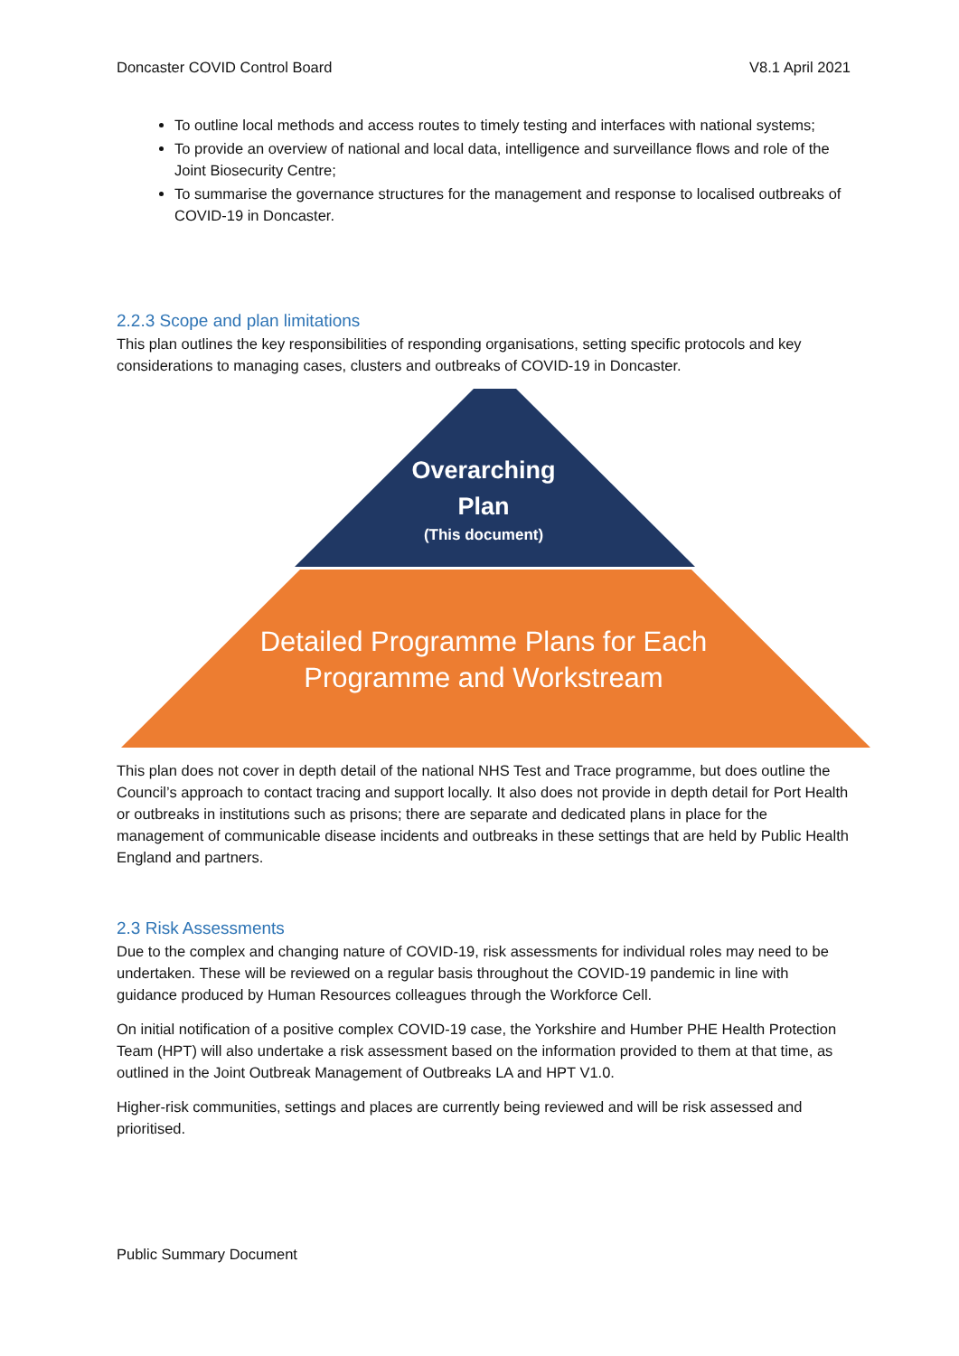Doncaster COVID Control Board V8.1 April 2021
To outline local methods and access routes to timely testing and interfaces with national systems;
To provide an overview of national and local data, intelligence and surveillance flows and role of the Joint Biosecurity Centre;
To summarise the governance structures for the management and response to localised outbreaks of COVID-19 in Doncaster.
2.2.3 Scope and plan limitations
This plan outlines the key responsibilities of responding organisations, setting specific protocols and key considerations to managing cases, clusters and outbreaks of COVID-19 in Doncaster.
Overarching
Plan
(This document)
Detailed Programme Plans for Each
Programme and Workstream
This plan does not cover in depth detail of the national NHS Test and Trace programme, but does outline the Council’s approach to contact tracing and support locally. It also does not provide in depth detail for Port Health or outbreaks in institutions such as prisons; there are separate and dedicated plans in place for the management of communicable disease incidents and outbreaks in these settings that are held by Public Health England and partners.
2.3 Risk Assessments
Due to the complex and changing nature of COVID-19, risk assessments for individual roles may need to be undertaken. These will be reviewed on a regular basis throughout the COVID-19 pandemic in line with guidance produced by Human Resources colleagues through the Workforce Cell.
On initial notification of a positive complex COVID-19 case, the Yorkshire and Humber PHE Health Protection Team (HPT) will also undertake a risk assessment based on the information provided to them at that time, as outlined in the Joint Outbreak Management of Outbreaks LA and HPT V1.0.
Higher-risk communities, settings and places are currently being reviewed and will be risk assessed and prioritised.
Public Summary Document